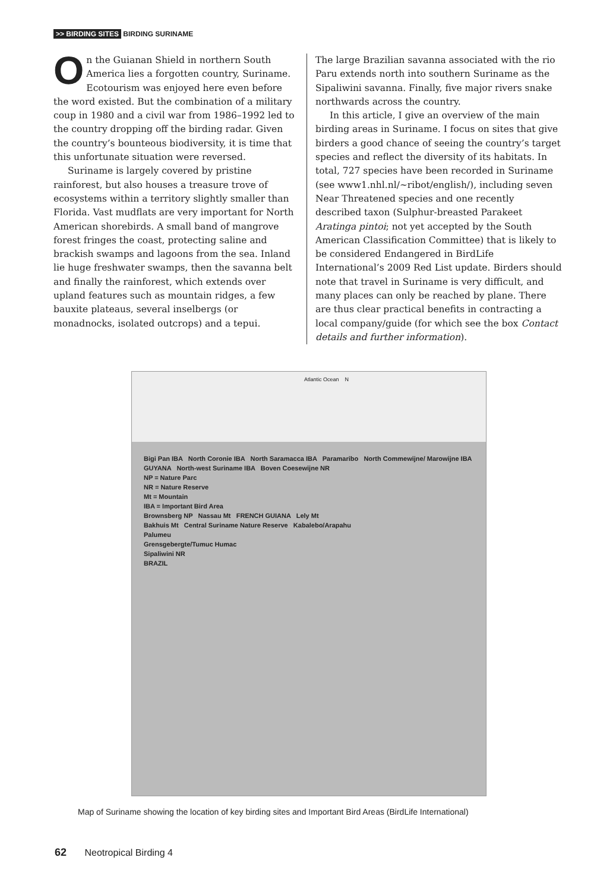>> BIRDING SITES BIRDING SURINAME
On the Guianan Shield in northern South America lies a forgotten country, Suriname. Ecotourism was enjoyed here even before the word existed. But the combination of a military coup in 1980 and a civil war from 1986–1992 led to the country dropping off the birding radar. Given the country’s bounteous biodiversity, it is time that this unfortunate situation were reversed.
Suriname is largely covered by pristine rainforest, but also houses a treasure trove of ecosystems within a territory slightly smaller than Florida. Vast mudflats are very important for North American shorebirds. A small band of mangrove forest fringes the coast, protecting saline and brackish swamps and lagoons from the sea. Inland lie huge freshwater swamps, then the savanna belt and finally the rainforest, which extends over upland features such as mountain ridges, a few bauxite plateaus, several inselbergs (or monadnocks, isolated outcrops) and a tepui.
The large Brazilian savanna associated with the rio Paru extends north into southern Suriname as the Sipaliwini savanna. Finally, five major rivers snake northwards across the country.
In this article, I give an overview of the main birding areas in Suriname. I focus on sites that give birders a good chance of seeing the country’s target species and reflect the diversity of its habitats. In total, 727 species have been recorded in Suriname (see www1.nhl.nl/~ribot/english/), including seven Near Threatened species and one recently described taxon (Sulphur-breasted Parakeet Aratinga pintoi; not yet accepted by the South American Classification Committee) that is likely to be considered Endangered in BirdLife International’s 2009 Red List update. Birders should note that travel in Suriname is very difficult, and many places can only be reached by plane. There are thus clear practical benefits in contracting a local company/guide (for which see the box Contact details and further information).
Atlantic Ocean N
Bigi Pan IBA North Coronie IBA North Saramacca IBA Paramaribo North Commewijne/ Marowijne IBA
GUYANA North-west Suriname IBA Boven Coesewijne NR
NP = Nature Parc
NR = Nature Reserve
Mt = Mountain
IBA = Important Bird Area
Brownsberg NP Nassau Mt FRENCH GUIANA Lely Mt
Bakhuis Mt Central Suriname Nature Reserve Kabalebo/Arapahu
Palumeu
Grensgebergte/Tumuc Humac
Sipaliwini NR
BRAZIL
Map of Suriname showing the location of key birding sites and Important Bird Areas (BirdLife International)
62 Neotropical Birding 4